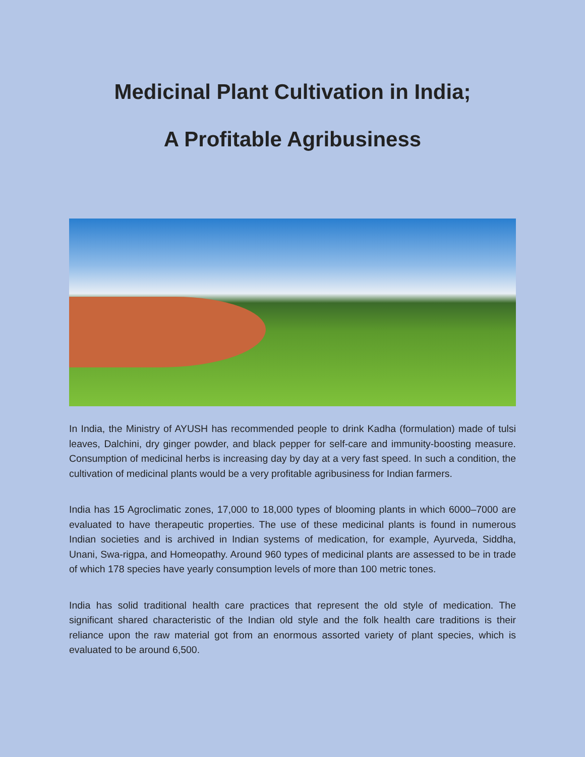Medicinal Plant Cultivation in India;
A Profitable Agribusiness
In India, the Ministry of AYUSH has recommended people to drink Kadha (formulation) made of tulsi leaves, Dalchini, dry ginger powder, and black pepper for self-care and immunity-boosting measure. Consumption of medicinal herbs is increasing day by day at a very fast speed. In such a condition, the cultivation of medicinal plants would be a very profitable agribusiness for Indian farmers.
India has 15 Agroclimatic zones, 17,000 to 18,000 types of blooming plants in which 6000–7000 are evaluated to have therapeutic properties. The use of these medicinal plants is found in numerous Indian societies and is archived in Indian systems of medication, for example, Ayurveda, Siddha, Unani, Swa-rigpa, and Homeopathy. Around 960 types of medicinal plants are assessed to be in trade of which 178 species have yearly consumption levels of more than 100 metric tones.
India has solid traditional health care practices that represent the old style of medication. The significant shared characteristic of the Indian old style and the folk health care traditions is their reliance upon the raw material got from an enormous assorted variety of plant species, which is evaluated to be around 6,500.